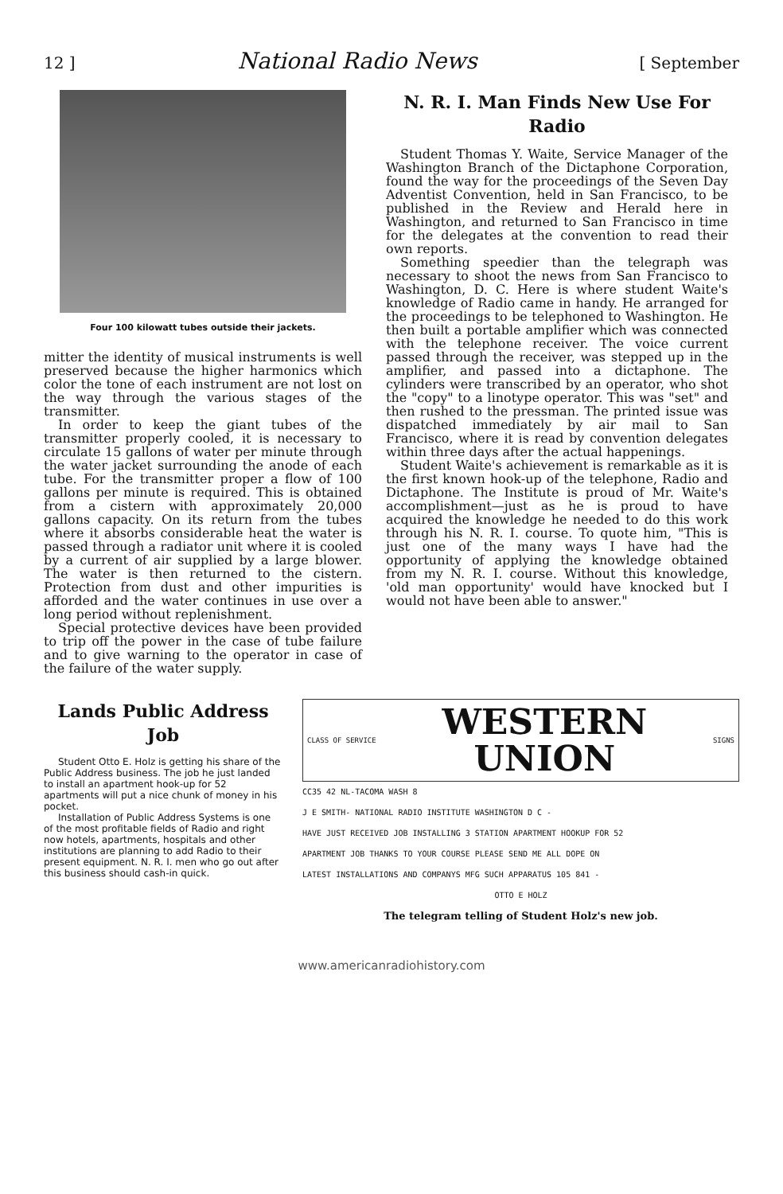12 ] National Radio News [ September
Four 100 kilowatt tubes outside their jackets.
mitter the identity of musical instruments is well preserved because the higher harmonics which color the tone of each instrument are not lost on the way through the various stages of the transmitter.
In order to keep the giant tubes of the transmitter properly cooled, it is necessary to circulate 15 gallons of water per minute through the water jacket surrounding the anode of each tube. For the transmitter proper a flow of 100 gallons per minute is required. This is obtained from a cistern with approximately 20,000 gallons capacity. On its return from the tubes where it absorbs considerable heat the water is passed through a radiator unit where it is cooled by a current of air supplied by a large blower. The water is then returned to the cistern. Protection from dust and other impurities is afforded and the water continues in use over a long period without replenishment.
Special protective devices have been provided to trip off the power in the case of tube failure and to give warning to the operator in case of the failure of the water supply.
N. R. I. Man Finds New Use For Radio
Student Thomas Y. Waite, Service Manager of the Washington Branch of the Dictaphone Corporation, found the way for the proceedings of the Seven Day Adventist Convention, held in San Francisco, to be published in the Review and Herald here in Washington, and returned to San Francisco in time for the delegates at the convention to read their own reports.
Something speedier than the telegraph was necessary to shoot the news from San Francisco to Washington, D. C. Here is where student Waite's knowledge of Radio came in handy. He arranged for the proceedings to be telephoned to Washington. He then built a portable amplifier which was connected with the telephone receiver. The voice current passed through the receiver, was stepped up in the amplifier, and passed into a dictaphone. The cylinders were transcribed by an operator, who shot the "copy" to a linotype operator. This was "set" and then rushed to the pressman. The printed issue was dispatched immediately by air mail to San Francisco, where it is read by convention delegates within three days after the actual happenings.
Student Waite's achievement is remarkable as it is the first known hook-up of the telephone, Radio and Dictaphone. The Institute is proud of Mr. Waite's accomplishment—just as he is proud to have acquired the knowledge he needed to do this work through his N. R. I. course. To quote him, "This is just one of the many ways I have had the opportunity of applying the knowledge obtained from my N. R. I. course. Without this knowledge, 'old man opportunity' would have knocked but I would not have been able to answer."
Lands Public Address Job
Student Otto E. Holz is getting his share of the Public Address business. The job he just landed to install an apartment hook-up for 52 apartments will put a nice chunk of money in his pocket.
Installation of Public Address Systems is one of the most profitable fields of Radio and right now hotels, apartments, hospitals and other institutions are planning to add Radio to their present equipment. N. R. I. men who go out after this business should cash-in quick.
CLASS OF SERVICE WESTERN
UNION SIGNS
CC35 42 NL-TACOMA WASH 8
J E SMITH- NATIONAL RADIO INSTITUTE WASHINGTON D C -
HAVE JUST RECEIVED JOB INSTALLING 3 STATION APARTMENT HOOKUP FOR 52
APARTMENT JOB THANKS TO YOUR COURSE PLEASE SEND ME ALL DOPE ON
LATEST INSTALLATIONS AND COMPANYS MFG SUCH APPARATUS 105 841 -
OTTO E HOLZ
The telegram telling of Student Holz's new job.
www.americanradiohistory.com